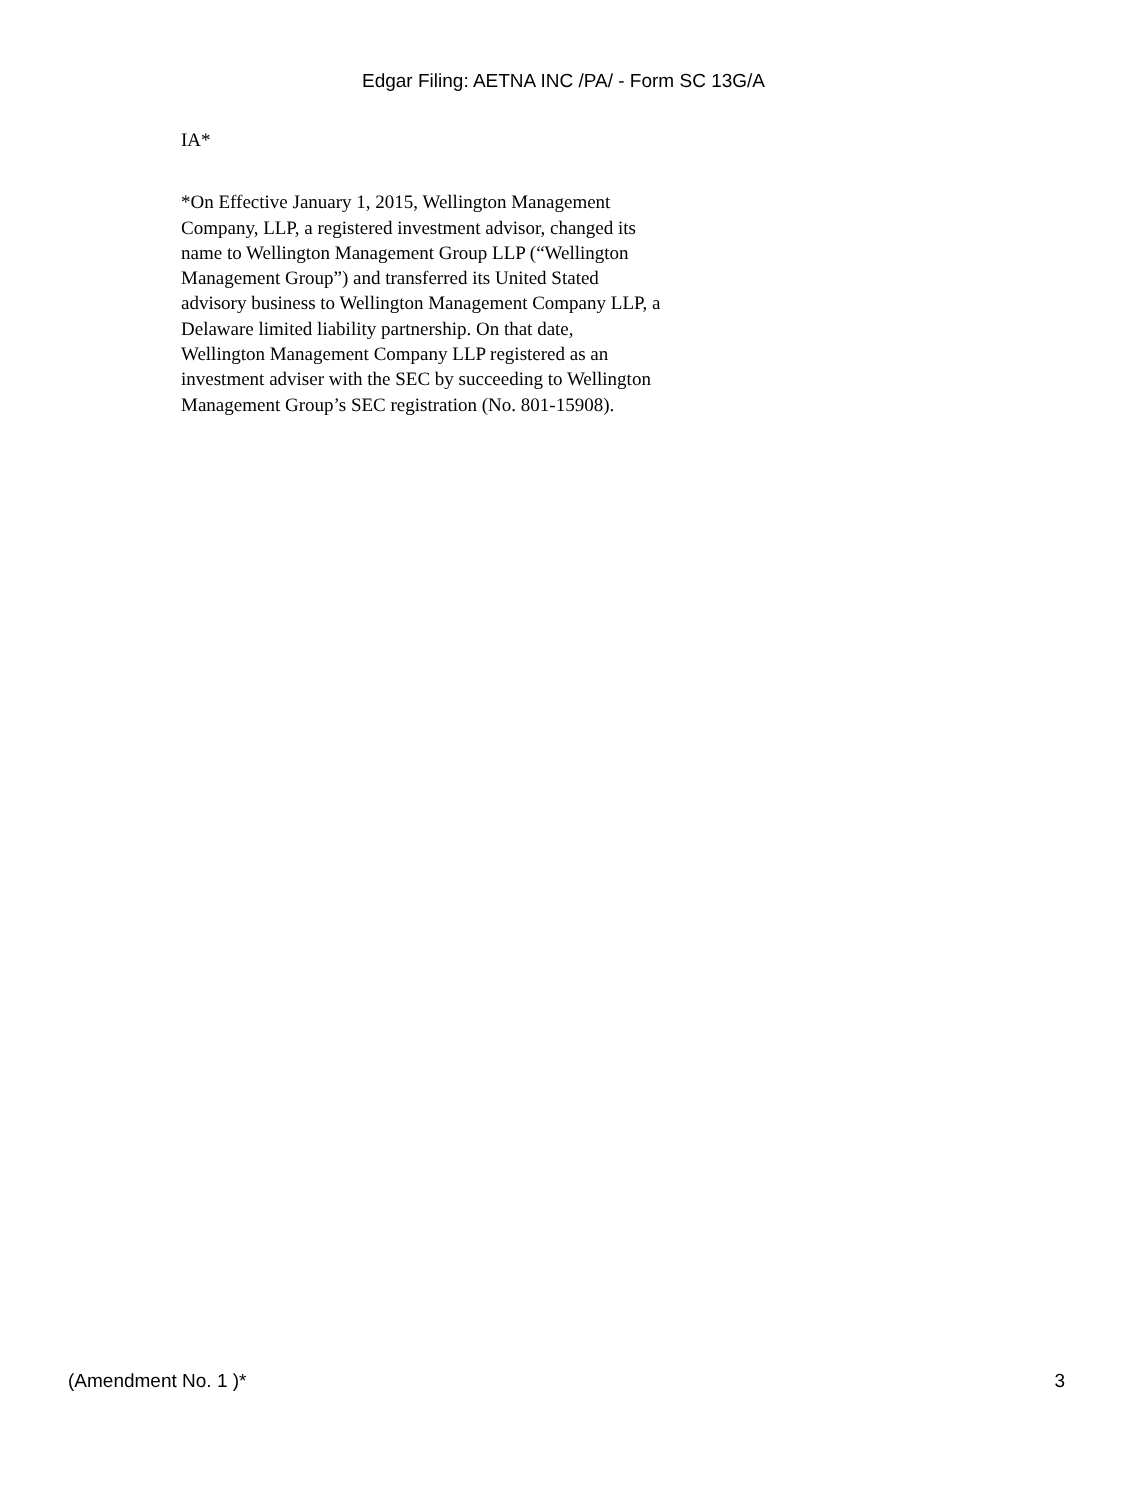Edgar Filing: AETNA INC /PA/ - Form SC 13G/A
IA*
*On Effective January 1, 2015, Wellington Management Company, LLP, a registered investment advisor, changed its name to Wellington Management Group LLP (“Wellington Management Group”) and transferred its United Stated advisory business to Wellington Management Company LLP, a Delaware limited liability partnership. On that date, Wellington Management Company LLP registered as an investment adviser with the SEC by succeeding to Wellington Management Group’s SEC registration (No. 801-15908).
(Amendment No. 1 )* 3